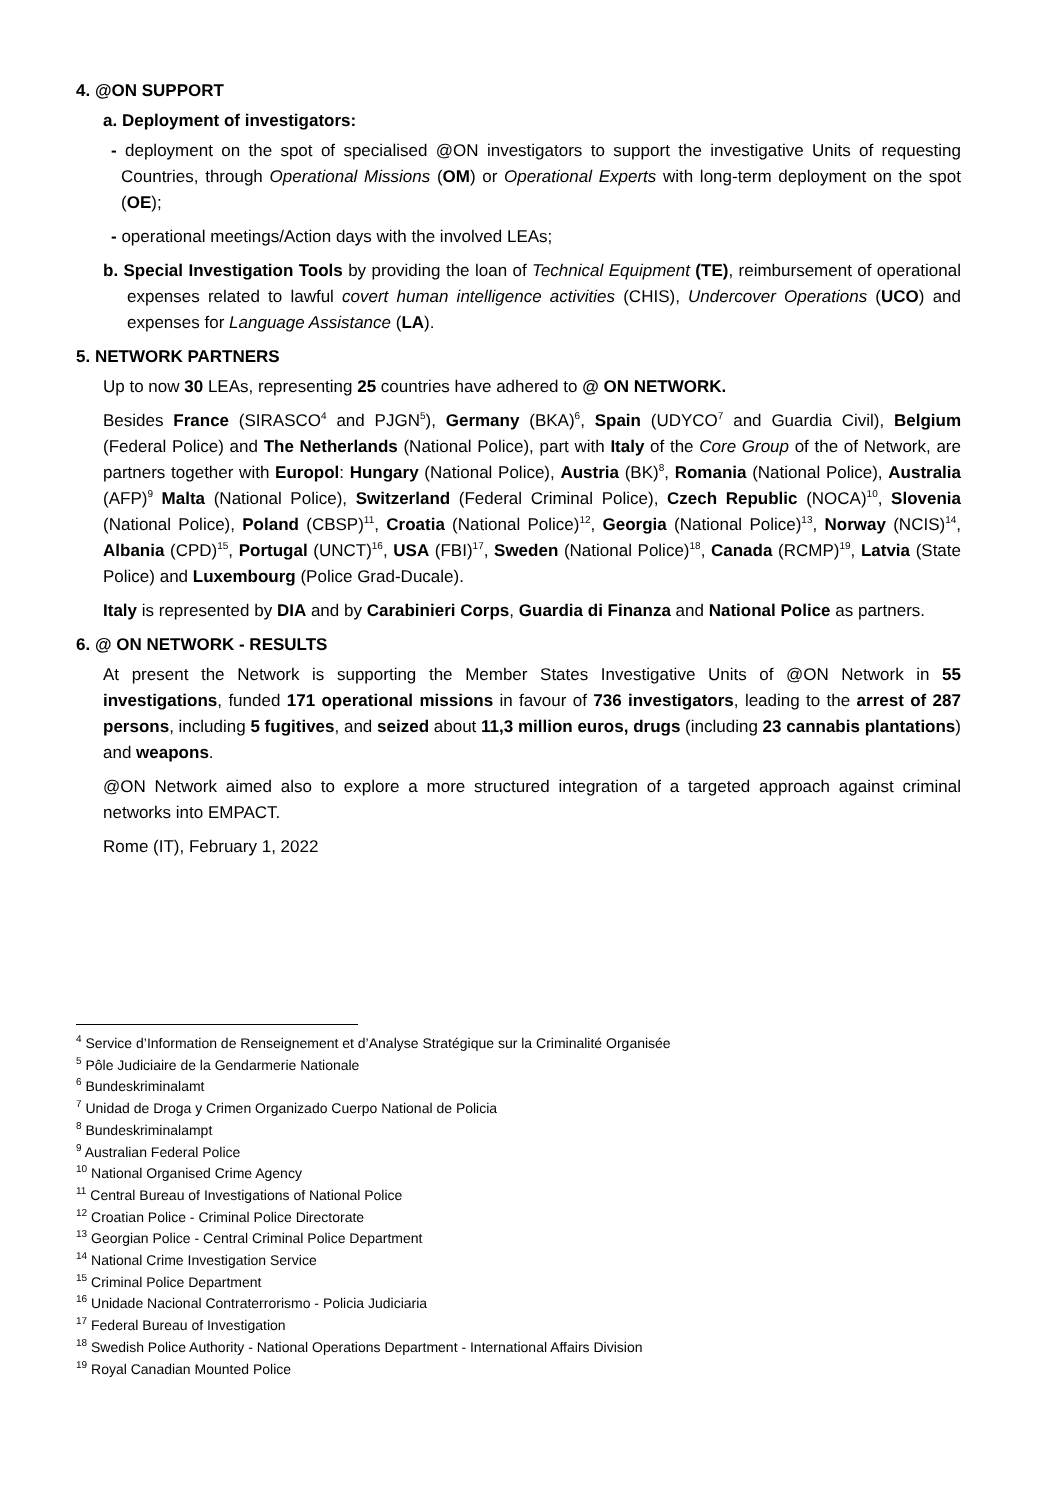4. @ON SUPPORT
a. Deployment of investigators:
- deployment on the spot of specialised @ON investigators to support the investigative Units of requesting Countries, through Operational Missions (OM) or Operational Experts with long-term deployment on the spot (OE);
- operational meetings/Action days with the involved LEAs;
b. Special Investigation Tools by providing the loan of Technical Equipment (TE), reimbursement of operational expenses related to lawful covert human intelligence activities (CHIS), Undercover Operations (UCO) and expenses for Language Assistance (LA).
5. NETWORK PARTNERS
Up to now 30 LEAs, representing 25 countries have adhered to @ ON NETWORK.
Besides France (SIRASCO<sup>4</sup> and PJGN<sup>5</sup>), Germany (BKA)<sup>6</sup>, Spain (UDYCO<sup>7</sup> and Guardia Civil), Belgium (Federal Police) and The Netherlands (National Police), part with Italy of the Core Group of the of Network, are partners together with Europol: Hungary (National Police), Austria (BK)<sup>8</sup>, Romania (National Police), Australia (AFP)<sup>9</sup> Malta (National Police), Switzerland (Federal Criminal Police), Czech Republic (NOCA)<sup>10</sup>, Slovenia (National Police), Poland (CBSP)<sup>11</sup>, Croatia (National Police)<sup>12</sup>, Georgia (National Police)<sup>13</sup>, Norway (NCIS)<sup>14</sup>, Albania (CPD)<sup>15</sup>, Portugal (UNCT)<sup>16</sup>, USA (FBI)<sup>17</sup>, Sweden (National Police)<sup>18</sup>, Canada (RCMP)<sup>19</sup>, Latvia (State Police) and Luxembourg (Police Grad-Ducale).
Italy is represented by DIA and by Carabinieri Corps, Guardia di Finanza and National Police as partners.
6. @ ON NETWORK - RESULTS
At present the Network is supporting the Member States Investigative Units of @ON Network in 55 investigations, funded 171 operational missions in favour of 736 investigators, leading to the arrest of 287 persons, including 5 fugitives, and seized about 11,3 million euros, drugs (including 23 cannabis plantations) and weapons.
@ON Network aimed also to explore a more structured integration of a targeted approach against criminal networks into EMPACT.
Rome (IT), February 1, 2022
<sup>4</sup> Service d’Information de Renseignement et d’Analyse Stratégique sur la Criminalité Organisée
<sup>5</sup> Pôle Judiciaire de la Gendarmerie Nationale
<sup>6</sup> Bundeskriminalamt
<sup>7</sup> Unidad de Droga y Crimen Organizado Cuerpo National de Policia
<sup>8</sup> Bundeskriminalampt
<sup>9</sup> Australian Federal Police
<sup>10</sup> National Organised Crime Agency
<sup>11</sup> Central Bureau of Investigations of National Police
<sup>12</sup> Croatian Police - Criminal Police Directorate
<sup>13</sup> Georgian Police - Central Criminal Police Department
<sup>14</sup> National Crime Investigation Service
<sup>15</sup> Criminal Police Department
<sup>16</sup> Unidade Nacional Contraterrorismo - Policia Judiciaria
<sup>17</sup> Federal Bureau of Investigation
<sup>18</sup> Swedish Police Authority - National Operations Department - International Affairs Division
<sup>19</sup> Royal Canadian Mounted Police